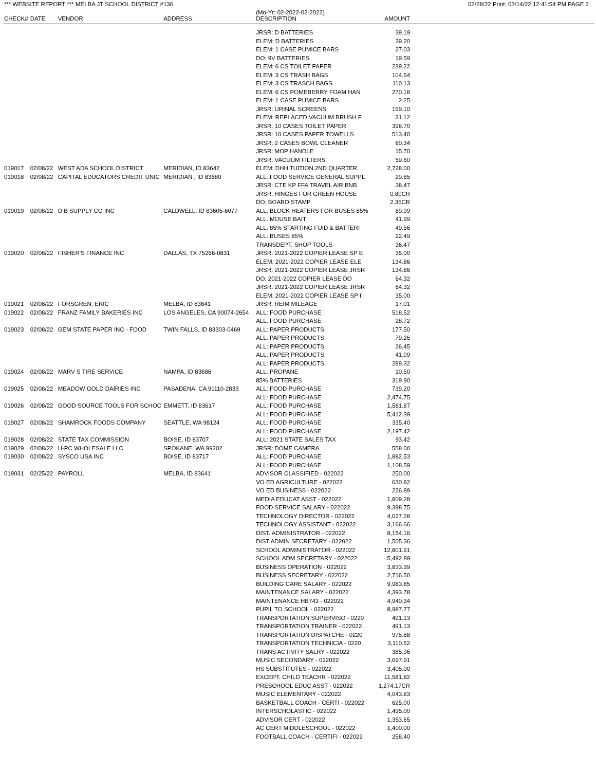*** WEBSITE REPORT *** MELBA JT SCHOOL DISTRICT #136 02/28/22 Print: 03/14/22 12:41:54 PM PAGE 2
| CHECK# | DATE | VENDOR | ADDRESS | (Mo-Yr: 02-2022-02-2022) DESCRIPTION | AMOUNT | |
| --- | --- | --- | --- | --- | --- | --- |
| | | | | JRSR: D BATTERIES | 39.19 | |
| | | | | ELEM: D BATTERIES | 39.20 | |
| | | | | ELEM: 1 CASE PUMICE BARS | 27.03 | |
| | | | | DO: 9V BATTERIES | 19.59 | |
| | | | | ELEM: 6 CS TOILET PAPER | 239.22 | |
| | | | | ELEM: 3 CS TRASH BAGS | 104.64 | |
| | | | | ELEM: 3 CS TRASCH BAGS | 110.13 | |
| | | | | ELEM: 6 CS POMEBERRY FOAM HAN | 270.18 | |
| | | | | ELEM: 1 CASE PUMICE BARS | 2.25 | |
| | | | | JRSR: URINAL SCREENS | 159.10 | |
| | | | | ELEM: REPLACED VACUUM BRUSH F | 31.12 | |
| | | | | JRSR: 10 CASES TOILET PAPER | 398.70 | |
| | | | | JRSR: 10 CASES PAPER TOWELLS | 513.40 | |
| | | | | JRSR: 2 CASES BOWL CLEANER | 80.34 | |
| | | | | JRSR: MOP HANDLE | 15.70 | |
| | | | | JRSR: VACUUM FILTERS | 59.60 | |
| 019017 | 02/08/22 | WEST ADA SCHOOL DISTRICT | MERIDIAN, ID 83642 | ELEM: DHH TUITION 2ND QUARTER | 2,728.00 | |
| 019018 | 02/08/22 | CAPITAL EDUCATORS CREDIT UNIC | MERIDIAN , ID 83680 | ALL: FOOD SERVICE GENERAL SUPPL | 29.65 | |
| | | | | JRSR: CTE KP FFA TRAVEL AIR BNB | 38.47 | |
| | | | | JRSR: HINGES FOR GREEN HOUSE | 0.80CR | |
| | | | | DO: BOARD STAMP | 2.35CR | |
| 019019 | 02/08/22 | D B SUPPLY CO INC | CALDWELL, ID 83605-6077 | ALL: BLOCK HEATERS FOR BUSES 85% | 89.99 | |
| | | | | ALL: MOUSE BAIT | 41.99 | |
| | | | | ALL: 85% STARTING FUID & BATTERI | 49.56 | |
| | | | | ALL: BUSES 85% | 22.49 | |
| | | | | TRANSDEPT: SHOP TOOLS | 36.47 | |
| 019020 | 02/08/22 | FISHER'S FINANCE INC | DALLAS, TX 75266-0831 | JRSR: 2021-2022 COPIER LEASE SP E | 35.00 | |
| | | | | ELEM: 2021-2022 COPIER LEASE ELE | 134.86 | |
| | | | | JRSR: 2021-2022 COPIER LEASE JRSR | 134.86 | |
| | | | | DO: 2021-2022 COPIER LEASE DO | 64.32 | |
| | | | | JRSR: 2021-2022 COPIER LEASE JRSR | 64.32 | |
| | | | | ELEM: 2021-2022 COPIER LEASE SP I | 35.00 | |
| 019021 | 02/08/22 | FORSGREN, ERIC | MELBA, ID 83641 | JRSR: REIM MILEAGE | 17.01 | |
| 019022 | 02/08/22 | FRANZ FAMILY BAKERIES INC | LOS ANGELES, CA 90074-2654 | ALL: FOOD PURCHASE | 518.52 | |
| | | | | ALL: FOOD PURCHASE | 28.72 | |
| 019023 | 02/08/22 | GEM STATE PAPER INC - FOOD | TWIN FALLS, ID 83303-0469 | ALL: PAPER PRODUCTS | 177.50 | |
| | | | | ALL: PAPER PRODUCTS | 79.26 | |
| | | | | ALL: PAPER PRODUCTS | 26.45 | |
| | | | | ALL: PAPER PRODUCTS | 41.09 | |
| | | | | ALL: PAPER PRODUCTS | 289.32 | |
| 019024 | 02/08/22 | MARV S TIRE SERVICE | NAMPA, ID 83686 | ALL: PROPANE | 10.50 | |
| | | | | 85% BATTERIES | 319.90 | |
| 019025 | 02/08/22 | MEADOW GOLD DAIRIES INC | PASADENA, CA 91110-2833 | ALL: FOOD PURCHASE | 739.20 | |
| | | | | ALL: FOOD PURCHASE | 2,474.75 | |
| 019026 | 02/08/22 | GOOD SOURCE TOOLS FOR SCHOC | EMMETT, ID 83617 | ALL: FOOD PURCHASE | 1,581.87 | |
| | | | | ALL: FOOD PURCHASE | 5,412.39 | |
| 019027 | 02/08/22 | SHAMROCK FOODS COMPANY | SEATTLE, WA 98124 | ALL: FOOD PURCHASE | 335.40 | |
| | | | | ALL: FOOD PURCHASE | 2,197.42 | |
| 019028 | 02/08/22 | STATE TAX COMMISSION | BOISE, ID 83707 | ALL: 2021 STATE SALES TAX | 93.42 | |
| 019029 | 02/08/22 | U-PC WHOLESALE LLC | SPOKANE, WA 99202 | JRSR: DOME CAMERA | 558.00 | |
| 019030 | 02/08/22 | SYSCO USA INC | BOISE, ID 83717 | ALL: FOOD PURCHASE | 1,882.53 | |
| | | | | ALL: FOOD PURCHASE | 1,108.59 | |
| 019031 | 02/25/22 | PAYROLL | MELBA, ID 83641 | ADVISOR CLASSIFIED - 022022 | 250.00 | |
| | | | | VO ED AGRICULTURE - 022022 | 630.82 | |
| | | | | VO ED BUSINESS - 022022 | 226.89 | |
| | | | | MEDIA EDUCAT ASST - 022022 | 1,809.28 | |
| | | | | FOOD SERVICE SALARY - 022022 | 9,398.75 | |
| | | | | TECHNOLOGY DIRECTOR - 022022 | 4,027.28 | |
| | | | | TECHNOLOGY ASSISTANT - 022022 | 3,166.66 | |
| | | | | DIST. ADMINISTRATOR - 022022 | 8,154.16 | |
| | | | | DIST ADMIN SECRETARY - 022022 | 1,505.36 | |
| | | | | SCHOOL ADMINISTRATOR - 022022 | 12,801.91 | |
| | | | | SCHOOL ADM SECRETARY - 022022 | 5,492.89 | |
| | | | | BUSINESS OPERATION - 022022 | 3,833.39 | |
| | | | | BUSINESS SECRETARY - 022022 | 2,716.50 | |
| | | | | BUILDING CARE SALARY - 022022 | 9,983.85 | |
| | | | | MAINTENANCE SALARY - 022022 | 4,393.78 | |
| | | | | MAINTENANCE HB743 - 022022 | 4,940.34 | |
| | | | | PUPIL TO SCHOOL - 022022 | 8,987.77 | |
| | | | | TRANSPORTATION SUPERVISO - 0220 | 491.13 | |
| | | | | TRANSPORTATION TRAINER - 022022 | 491.13 | |
| | | | | TRANSPORTATION DISPATCHE - 0220 | 975.88 | |
| | | | | TRANSPORTATION TECHNICIA - 0220 | 3,110.52 | |
| | | | | TRANS ACTIVITY SALRY - 022022 | 385.96 | |
| | | | | MUSIC SECONDARY - 022022 | 3,697.91 | |
| | | | | HS SUBSTITUTES - 022022 | 3,405.00 | |
| | | | | EXCEPT. CHILD TEACHR - 022022 | 11,581.82 | |
| | | | | PRESCHOOL EDUC ASST - 022022 | 1,274.17CR | |
| | | | | MUSIC ELEMENTARY - 022022 | 4,043.83 | |
| | | | | BASKETBALL COACH - CERTI - 022022 | 625.00 | |
| | | | | INTERSCHOLASTIC - 022022 | 1,495.00 | |
| | | | | ADVISOR CERT - 022022 | 1,353.65 | |
| | | | | AC CERT MIDDLESCHOOL - 022022 | 1,400.00 | |
| | | | | FOOTBALL COACH - CERTIFI - 022022 | 258.40 | |